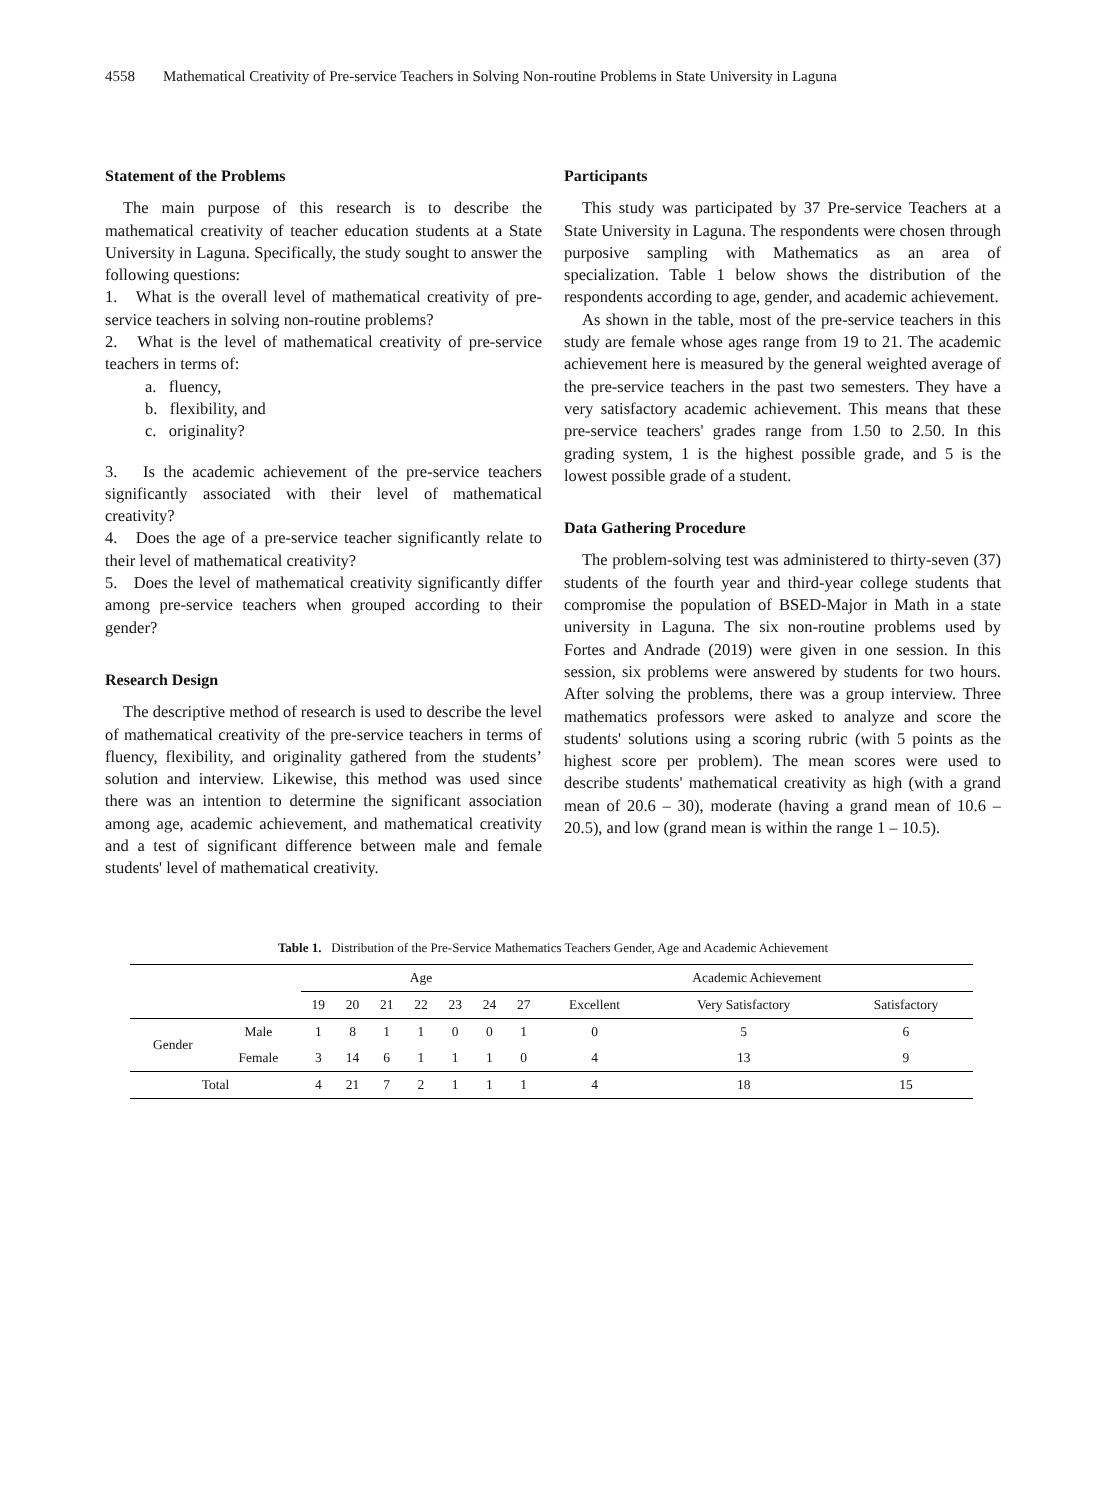4558 Mathematical Creativity of Pre-service Teachers in Solving Non-routine Problems in State University in Laguna
Statement of the Problems
The main purpose of this research is to describe the mathematical creativity of teacher education students at a State University in Laguna. Specifically, the study sought to answer the following questions:
1. What is the overall level of mathematical creativity of pre-service teachers in solving non-routine problems?
2. What is the level of mathematical creativity of pre-service teachers in terms of:
a. fluency,
b. flexibility, and
c. originality?
3. Is the academic achievement of the pre-service teachers significantly associated with their level of mathematical creativity?
4. Does the age of a pre-service teacher significantly relate to their level of mathematical creativity?
5. Does the level of mathematical creativity significantly differ among pre-service teachers when grouped according to their gender?
Research Design
The descriptive method of research is used to describe the level of mathematical creativity of the pre-service teachers in terms of fluency, flexibility, and originality gathered from the students’ solution and interview. Likewise, this method was used since there was an intention to determine the significant association among age, academic achievement, and mathematical creativity and a test of significant difference between male and female students' level of mathematical creativity.
Participants
This study was participated by 37 Pre-service Teachers at a State University in Laguna. The respondents were chosen through purposive sampling with Mathematics as an area of specialization. Table 1 below shows the distribution of the respondents according to age, gender, and academic achievement.
As shown in the table, most of the pre-service teachers in this study are female whose ages range from 19 to 21. The academic achievement here is measured by the general weighted average of the pre-service teachers in the past two semesters. They have a very satisfactory academic achievement. This means that these pre-service teachers' grades range from 1.50 to 2.50. In this grading system, 1 is the highest possible grade, and 5 is the lowest possible grade of a student.
Data Gathering Procedure
The problem-solving test was administered to thirty-seven (37) students of the fourth year and third-year college students that compromise the population of BSED-Major in Math in a state university in Laguna. The six non-routine problems used by Fortes and Andrade (2019) were given in one session. In this session, six problems were answered by students for two hours. After solving the problems, there was a group interview. Three mathematics professors were asked to analyze and score the students' solutions using a scoring rubric (with 5 points as the highest score per problem). The mean scores were used to describe students' mathematical creativity as high (with a grand mean of 20.6 – 30), moderate (having a grand mean of 10.6 – 20.5), and low (grand mean is within the range 1 – 10.5).
Table 1. Distribution of the Pre-Service Mathematics Teachers Gender, Age and Academic Achievement
| | | Age | | | | | | | Academic Achievement | | |
| --- | --- | --- | --- | --- | --- | --- | --- | --- | --- | --- | --- |
| | | 19 | 20 | 21 | 22 | 23 | 24 | 27 | Excellent | Very Satisfactory | Satisfactory |
| Gender | Male | 1 | 8 | 1 | 1 | 0 | 0 | 1 | 0 | 5 | 6 |
| | Female | 3 | 14 | 6 | 1 | 1 | 1 | 0 | 4 | 13 | 9 |
| Total | | 4 | 21 | 7 | 2 | 1 | 1 | 1 | 4 | 18 | 15 |